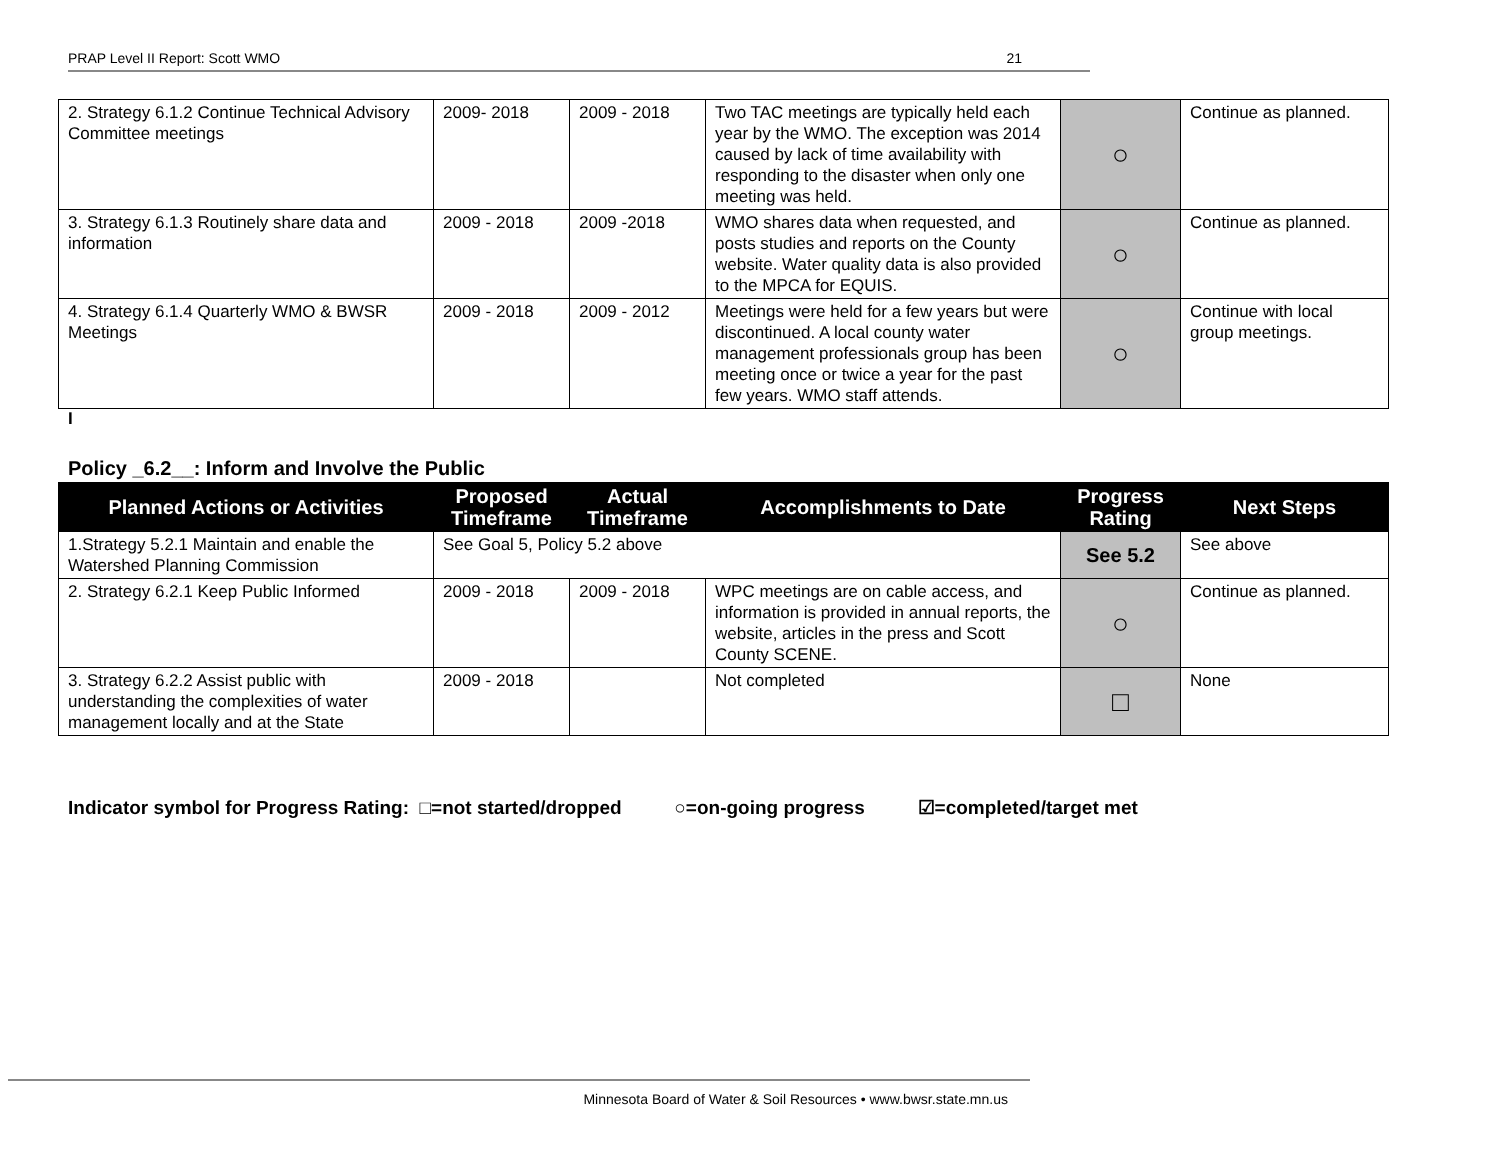PRAP Level II Report: Scott WMO 21
| 2. Strategy 6.1.2 Continue Technical Advisory Committee meetings | 2009- 2018 | 2009 - 2018 | Two TAC meetings are typically held each year by the WMO. The exception was 2014 caused by lack of time availability with responding to the disaster when only one meeting was held. | ○ | Continue as planned. |
| 3. Strategy 6.1.3 Routinely share data and information | 2009 - 2018 | 2009 -2018 | WMO shares data when requested, and posts studies and reports on the County website. Water quality data is also provided to the MPCA for EQUIS. | ○ | Continue as planned. |
| 4. Strategy 6.1.4 Quarterly WMO & BWSR Meetings | 2009 - 2018 | 2009 - 2012 | Meetings were held for a few years but were discontinued. A local county water management professionals group has been meeting once or twice a year for the past few years. WMO staff attends. | ○ | Continue with local group meetings. |
I
Policy _6.2__: Inform and Involve the Public
| Planned Actions or Activities | Proposed Timeframe | Actual Timeframe | Accomplishments to Date | Progress Rating | Next Steps |
| --- | --- | --- | --- | --- | --- |
| 1.Strategy 5.2.1 Maintain and enable the Watershed Planning Commission | See Goal 5, Policy 5.2 above | | | See 5.2 | See above |
| 2. Strategy 6.2.1 Keep Public Informed | 2009 - 2018 | 2009 - 2018 | WPC meetings are on cable access, and information is provided in annual reports, the website, articles in the press and Scott County SCENE. | ○ | Continue as planned. |
| 3. Strategy 6.2.2 Assist public with understanding the complexities of water management locally and at the State | 2009 - 2018 | | Not completed | □ | None |
Indicator symbol for Progress Rating: □=not started/dropped ○=on-going progress ☑=completed/target met
Minnesota Board of Water & Soil Resources • www.bwsr.state.mn.us